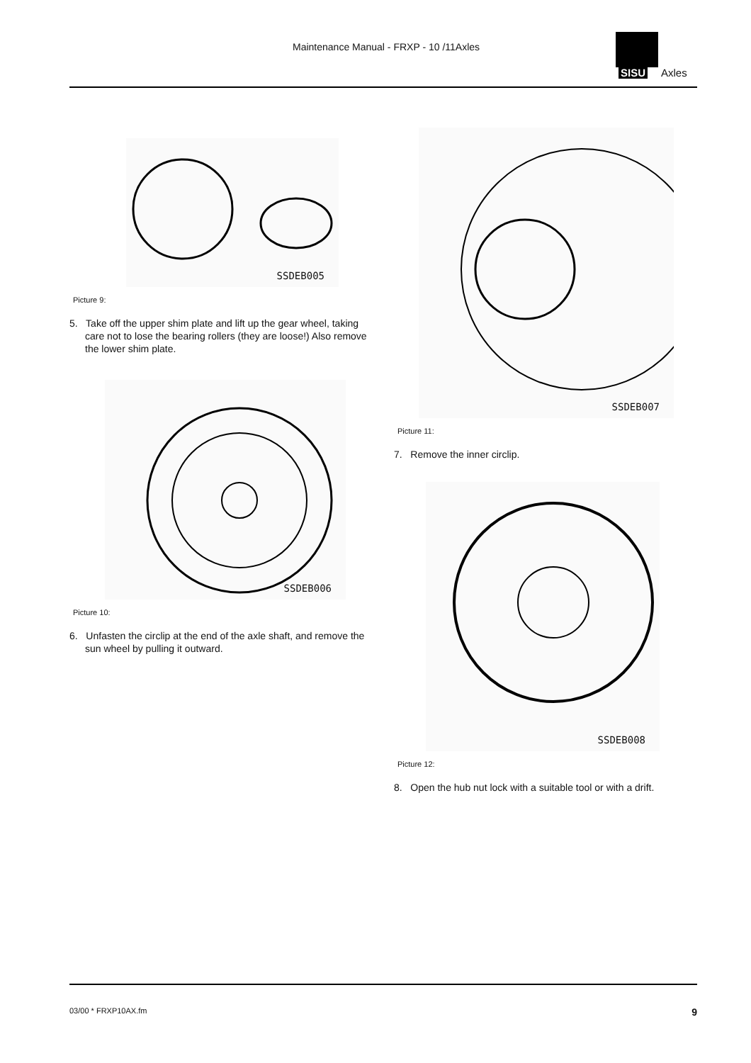Maintenance Manual - FRXP - 10 /11Axles
SISU Axles
SSDEB005
Picture 9:
5. Take off the upper shim plate and lift up the gear wheel, taking care not to lose the bearing rollers (they are loose!) Also remove the lower shim plate.
SSDEB006
Picture 10:
6. Unfasten the circlip at the end of the axle shaft, and remove the sun wheel by pulling it outward.
SSDEB007
Picture 11:
7. Remove the inner circlip.
SSDEB008
Picture 12:
8. Open the hub nut lock with a suitable tool or with a drift.
03/00 * FRXP10AX.fm 9